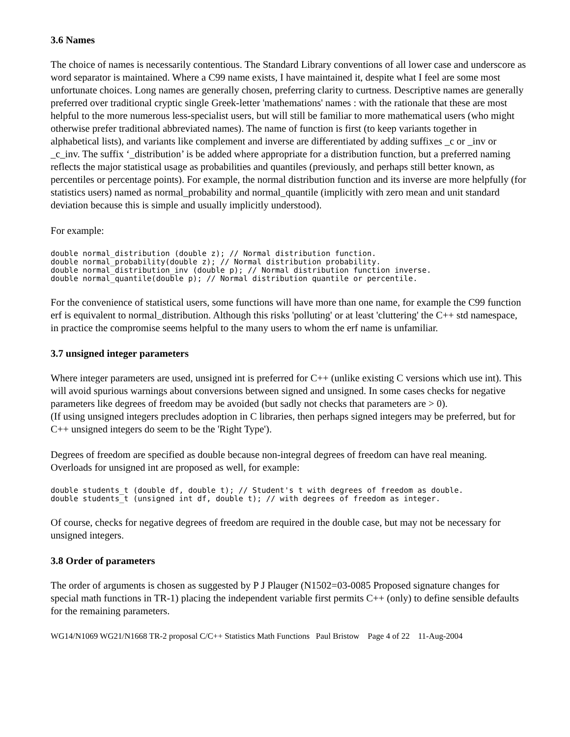3.6 Names
The choice of names is necessarily contentious. The Standard Library conventions of all lower case and underscore as word separator is maintained. Where a C99 name exists, I have maintained it, despite what I feel are some most unfortunate choices. Long names are generally chosen, preferring clarity to curtness. Descriptive names are generally preferred over traditional cryptic single Greek-letter 'mathemations' names : with the rationale that these are most helpful to the more numerous less-specialist users, but will still be familiar to more mathematical users (who might otherwise prefer traditional abbreviated names). The name of function is first (to keep variants together in alphabetical lists), and variants like complement and inverse are differentiated by adding suffixes _c or _inv or _c_inv. The suffix ‘_distribution’ is be added where appropriate for a distribution function, but a preferred naming reflects the major statistical usage as probabilities and quantiles (previously, and perhaps still better known, as percentiles or percentage points). For example, the normal distribution function and its inverse are more helpfully (for statistics users) named as normal_probability and normal_quantile (implicitly with zero mean and unit standard deviation because this is simple and usually implicitly understood).
For example:
double normal_distribution (double z); // Normal distribution function.
double normal_probability(double z); // Normal distribution probability.
double normal_distribution_inv (double p); // Normal distribution function inverse.
double normal_quantile(double p); // Normal distribution quantile or percentile.
For the convenience of statistical users, some functions will have more than one name, for example the C99 function erf is equivalent to normal_distribution. Although this risks 'polluting' or at least 'cluttering' the C++ std namespace, in practice the compromise seems helpful to the many users to whom the erf name is unfamiliar.
3.7 unsigned integer parameters
Where integer parameters are used, unsigned int is preferred for C++ (unlike existing C versions which use int). This will avoid spurious warnings about conversions between signed and unsigned. In some cases checks for negative parameters like degrees of freedom may be avoided (but sadly not checks that parameters are > 0).
(If using unsigned integers precludes adoption in C libraries, then perhaps signed integers may be preferred, but for C++ unsigned integers do seem to be the 'Right Type').
Degrees of freedom are specified as double because non-integral degrees of freedom can have real meaning. Overloads for unsigned int are proposed as well, for example:
double students_t (double df, double t); // Student's t with degrees of freedom as double.
double students_t (unsigned int df, double t); // with degrees of freedom as integer.
Of course, checks for negative degrees of freedom are required in the double case, but may not be necessary for unsigned integers.
3.8 Order of parameters
The order of arguments is chosen as suggested by P J Plauger (N1502=03-0085 Proposed signature changes for special math functions in TR-1) placing the independent variable first permits C++ (only) to define sensible defaults for the remaining parameters.
WG14/N1069 WG21/N1668 TR-2 proposal C/C++ Statistics Math Functions Paul Bristow Page 4 of 22 11-Aug-2004